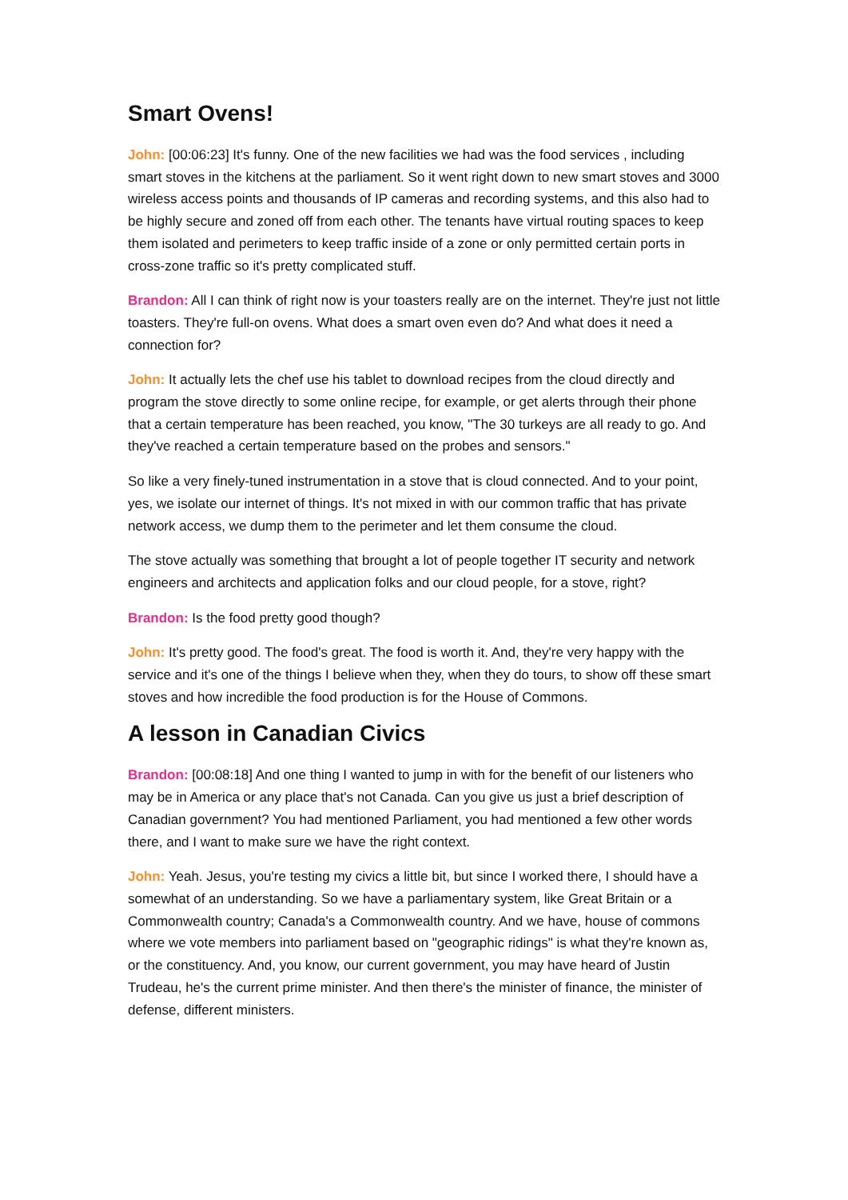Smart Ovens!
John: [00:06:23] It's funny. One of the new facilities we had was the food services , including smart stoves in the kitchens at the parliament. So it went right down to new smart stoves and 3000 wireless access points and thousands of IP cameras and recording systems, and this also had to be highly secure and zoned off from each other. The tenants have virtual routing spaces to keep them isolated and perimeters to keep traffic inside of a zone or only permitted certain ports in cross-zone traffic so it's pretty complicated stuff.
Brandon: All I can think of right now is your toasters really are on the internet. They're just not little toasters. They're full-on ovens. What does a smart oven even do? And what does it need a connection for?
John: It actually lets the chef use his tablet to download recipes from the cloud directly and program the stove directly to some online recipe, for example, or get alerts through their phone that a certain temperature has been reached, you know, "The 30 turkeys are all ready to go. And they've reached a certain temperature based on the probes and sensors."
So like a very finely-tuned instrumentation in a stove that is cloud connected. And to your point, yes, we isolate our internet of things. It's not mixed in with our common traffic that has private network access, we dump them to the perimeter and let them consume the cloud.
The stove actually was something that brought a lot of people together IT security and network engineers and architects and application folks and our cloud people, for a stove, right?
Brandon: Is the food pretty good though?
John: It's pretty good. The food's great. The food is worth it. And, they're very happy with the service and it's one of the things I believe when they, when they do tours, to show off these smart stoves and how incredible the food production is for the House of Commons.
A lesson in Canadian Civics
Brandon: [00:08:18] And one thing I wanted to jump in with for the benefit of our listeners who may be in America or any place that's not Canada. Can you give us just a brief description of Canadian government? You had mentioned Parliament, you had mentioned a few other words there, and I want to make sure we have the right context.
John: Yeah. Jesus, you're testing my civics a little bit, but since I worked there, I should have a somewhat of an understanding. So we have a parliamentary system, like Great Britain or a Commonwealth country; Canada's a Commonwealth country. And we have, house of commons where we vote members into parliament based on "geographic ridings" is what they're known as, or the constituency. And, you know, our current government, you may have heard of Justin Trudeau, he's the current prime minister. And then there's the minister of finance, the minister of defense, different ministers.